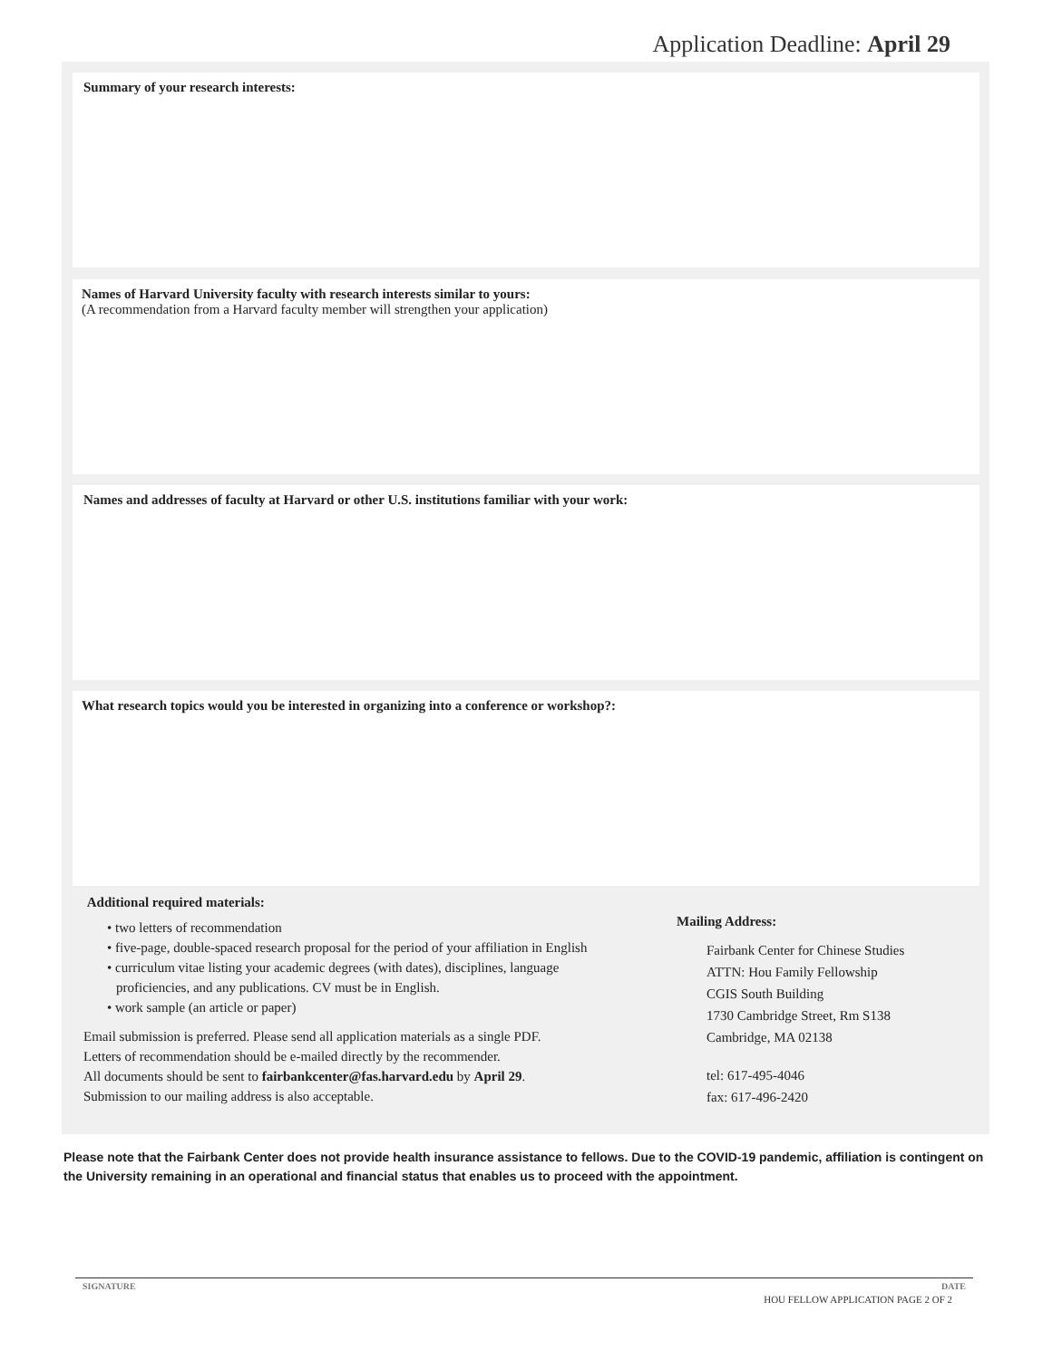Application Deadline: April 29
Summary of your research interests:
Names of Harvard University faculty with research interests similar to yours:
(A recommendation from a Harvard faculty member will strengthen your application)
Names and addresses of faculty at Harvard or other U.S. institutions familiar with your work:
What research topics would you be interested in organizing into a conference or workshop?:
Additional required materials:
• two letters of recommendation
• five-page, double-spaced research proposal for the period of your affiliation in English
• curriculum vitae listing your academic degrees (with dates), disciplines, language proficiencies, and any publications. CV must be in English.
• work sample (an article or paper)
Email submission is preferred. Please send all application materials as a single PDF.
Letters of recommendation should be e-mailed directly by the recommender.
All documents should be sent to fairbankcenter@fas.harvard.edu by April 29.
Submission to our mailing address is also acceptable.
Mailing Address:
Fairbank Center for Chinese Studies
ATTN: Hou Family Fellowship
CGIS South Building
1730 Cambridge Street, Rm S138
Cambridge, MA 02138
tel: 617-495-4046
fax: 617-496-2420
Please note that the Fairbank Center does not provide health insurance assistance to fellows. Due to the COVID-19 pandemic, affiliation is contingent on the University remaining in an operational and financial status that enables us to proceed with the appointment.
SIGNATURE DATE
HOU FELLOW APPLICATION PAGE 2 OF 2